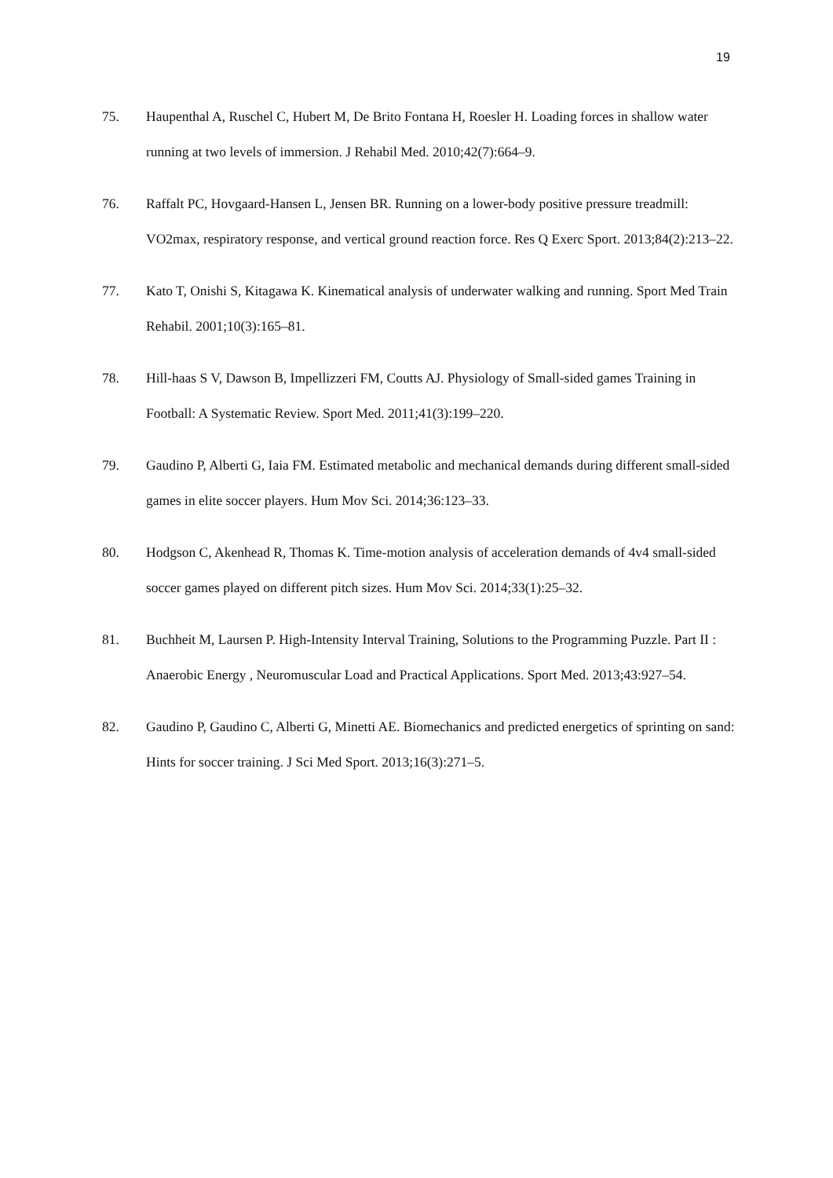19
75. Haupenthal A, Ruschel C, Hubert M, De Brito Fontana H, Roesler H. Loading forces in shallow water running at two levels of immersion. J Rehabil Med. 2010;42(7):664–9.
76. Raffalt PC, Hovgaard-Hansen L, Jensen BR. Running on a lower-body positive pressure treadmill: VO2max, respiratory response, and vertical ground reaction force. Res Q Exerc Sport. 2013;84(2):213–22.
77. Kato T, Onishi S, Kitagawa K. Kinematical analysis of underwater walking and running. Sport Med Train Rehabil. 2001;10(3):165–81.
78. Hill-haas S V, Dawson B, Impellizzeri FM, Coutts AJ. Physiology of Small-sided games Training in Football: A Systematic Review. Sport Med. 2011;41(3):199–220.
79. Gaudino P, Alberti G, Iaia FM. Estimated metabolic and mechanical demands during different small-sided games in elite soccer players. Hum Mov Sci. 2014;36:123–33.
80. Hodgson C, Akenhead R, Thomas K. Time-motion analysis of acceleration demands of 4v4 small-sided soccer games played on different pitch sizes. Hum Mov Sci. 2014;33(1):25–32.
81. Buchheit M, Laursen P. High-Intensity Interval Training, Solutions to the Programming Puzzle. Part II : Anaerobic Energy , Neuromuscular Load and Practical Applications. Sport Med. 2013;43:927–54.
82. Gaudino P, Gaudino C, Alberti G, Minetti AE. Biomechanics and predicted energetics of sprinting on sand: Hints for soccer training. J Sci Med Sport. 2013;16(3):271–5.